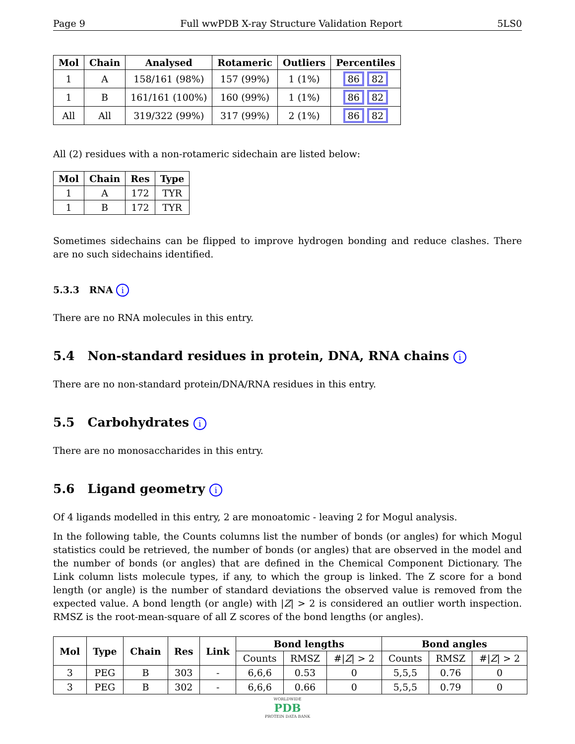Page 9 Full wwPDB X-ray Structure Validation Report 5LS0
| Mol | Chain | Analysed | Rotameric | Outliers | Percentiles |
| --- | --- | --- | --- | --- | --- |
| 1 | A | 158/161 (98%) | 157 (99%) | 1 (1%) | 86 82 |
| 1 | B | 161/161 (100%) | 160 (99%) | 1 (1%) | 86 82 |
| All | All | 319/322 (99%) | 317 (99%) | 2 (1%) | 86 82 |
All (2) residues with a non-rotameric sidechain are listed below:
| Mol | Chain | Res | Type |
| --- | --- | --- | --- |
| 1 | A | 172 | TYR |
| 1 | B | 172 | TYR |
Sometimes sidechains can be flipped to improve hydrogen bonding and reduce clashes. There are no such sidechains identified.
5.3.3 RNA i
There are no RNA molecules in this entry.
5.4 Non-standard residues in protein, DNA, RNA chains i
There are no non-standard protein/DNA/RNA residues in this entry.
5.5 Carbohydrates i
There are no monosaccharides in this entry.
5.6 Ligand geometry i
Of 4 ligands modelled in this entry, 2 are monoatomic - leaving 2 for Mogul analysis.
In the following table, the Counts columns list the number of bonds (or angles) for which Mogul statistics could be retrieved, the number of bonds (or angles) that are observed in the model and the number of bonds (or angles) that are defined in the Chemical Component Dictionary. The Link column lists molecule types, if any, to which the group is linked. The Z score for a bond length (or angle) is the number of standard deviations the observed value is removed from the expected value. A bond length (or angle) with |Z| > 2 is considered an outlier worth inspection. RMSZ is the root-mean-square of all Z scores of the bond lengths (or angles).
| Mol | Type | Chain | Res | Link | Bond lengths | | | Bond angles | | |
| --- | --- | --- | --- | --- | --- | --- | --- | --- | --- | --- |
| | | | | | Counts | RMSZ | #/ Z / > 2 | Counts | RMSZ | #/ Z / > 2 |
| 3 | PEG | B | 303 | - | 6,6,6 | 0.53 | 0 | 5,5,5 | 0.76 | 0 |
| 3 | PEG | B | 302 | - | 6,6,6 | 0.66 | 0 | 5,5,5 | 0.79 | 0 |
WORLDWIDE
PDB
PROTEIN DATA BANK